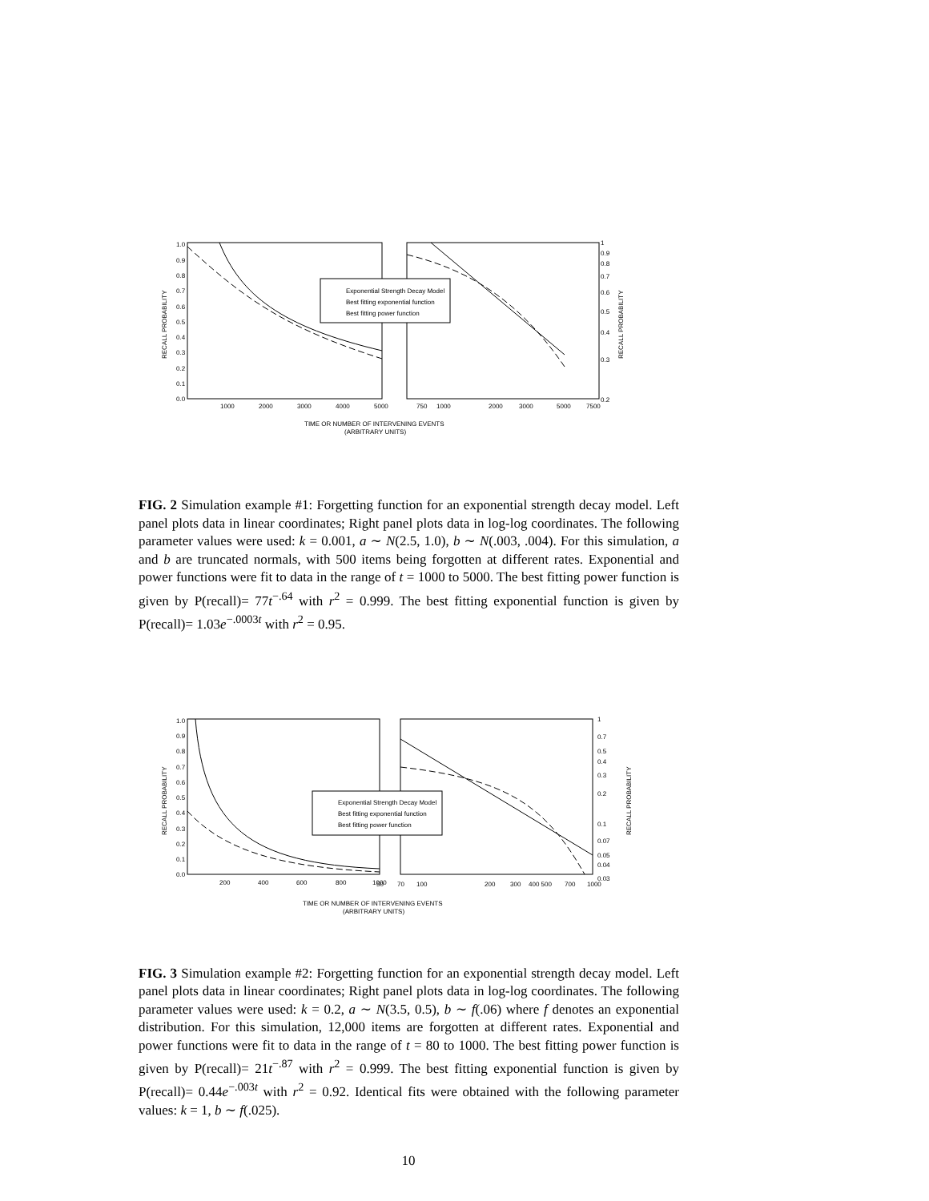1.0
0.9
0.8
0.7
0.6
0.5
0.4
0.3
0.2
0.1
0.0
1000
2000
3000
4000
5000
750
1000
2000
3000
5000
7500
1
0.9
0.8
0.7
0.6
0.5
0.4
0.3
0.2
RECALL PROBABILITY
RECALL PROBABILITY
Exponential Strength Decay Model
Best fitting exponential function
Best fitting power function
TIME OR NUMBER OF INTERVENING EVENTS
(ARBITRARY UNITS)
FIG. 2 Simulation example #1: Forgetting function for an exponential strength decay model. Left panel plots data in linear coordinates; Right panel plots data in log-log coordinates. The following parameter values were used: k = 0.001, a ∼ N(2.5, 1.0), b ∼ N(.003, .004). For this simulation, a and b are truncated normals, with 500 items being forgotten at different rates. Exponential and power functions were fit to data in the range of t = 1000 to 5000. The best fitting power function is given by P(recall)= 77t<sup>−.64</sup> with r<sup>2</sup> = 0.999. The best fitting exponential function is given by P(recall)= 1.03e<sup>−.0003t</sup> with r<sup>2</sup> = 0.95.
1.0
0.9
0.8
0.7
0.6
0.5
0.4
0.3
0.2
0.1
0.0
200
400
600
800
1000
50
70
100
200
300
400 500
700
1000
1
0.7
0.5
0.4
0.3
0.2
0.1
0.07
0.05
0.04
0.03
RECALL PROBABILITY
RECALL PROBABILITY
Exponential Strength Decay Model
Best fitting exponential function
Best fitting power function
TIME OR NUMBER OF INTERVENING EVENTS
(ARBITRARY UNITS)
FIG. 3 Simulation example #2: Forgetting function for an exponential strength decay model. Left panel plots data in linear coordinates; Right panel plots data in log-log coordinates. The following parameter values were used: k = 0.2, a ∼ N(3.5, 0.5), b ∼ f(.06) where f denotes an exponential distribution. For this simulation, 12,000 items are forgotten at different rates. Exponential and power functions were fit to data in the range of t = 80 to 1000. The best fitting power function is given by P(recall)= 21t<sup>−.87</sup> with r<sup>2</sup> = 0.999. The best fitting exponential function is given by P(recall)= 0.44e<sup>−.003t</sup> with r<sup>2</sup> = 0.92. Identical fits were obtained with the following parameter values: k = 1, b ∼ f(.025).
10